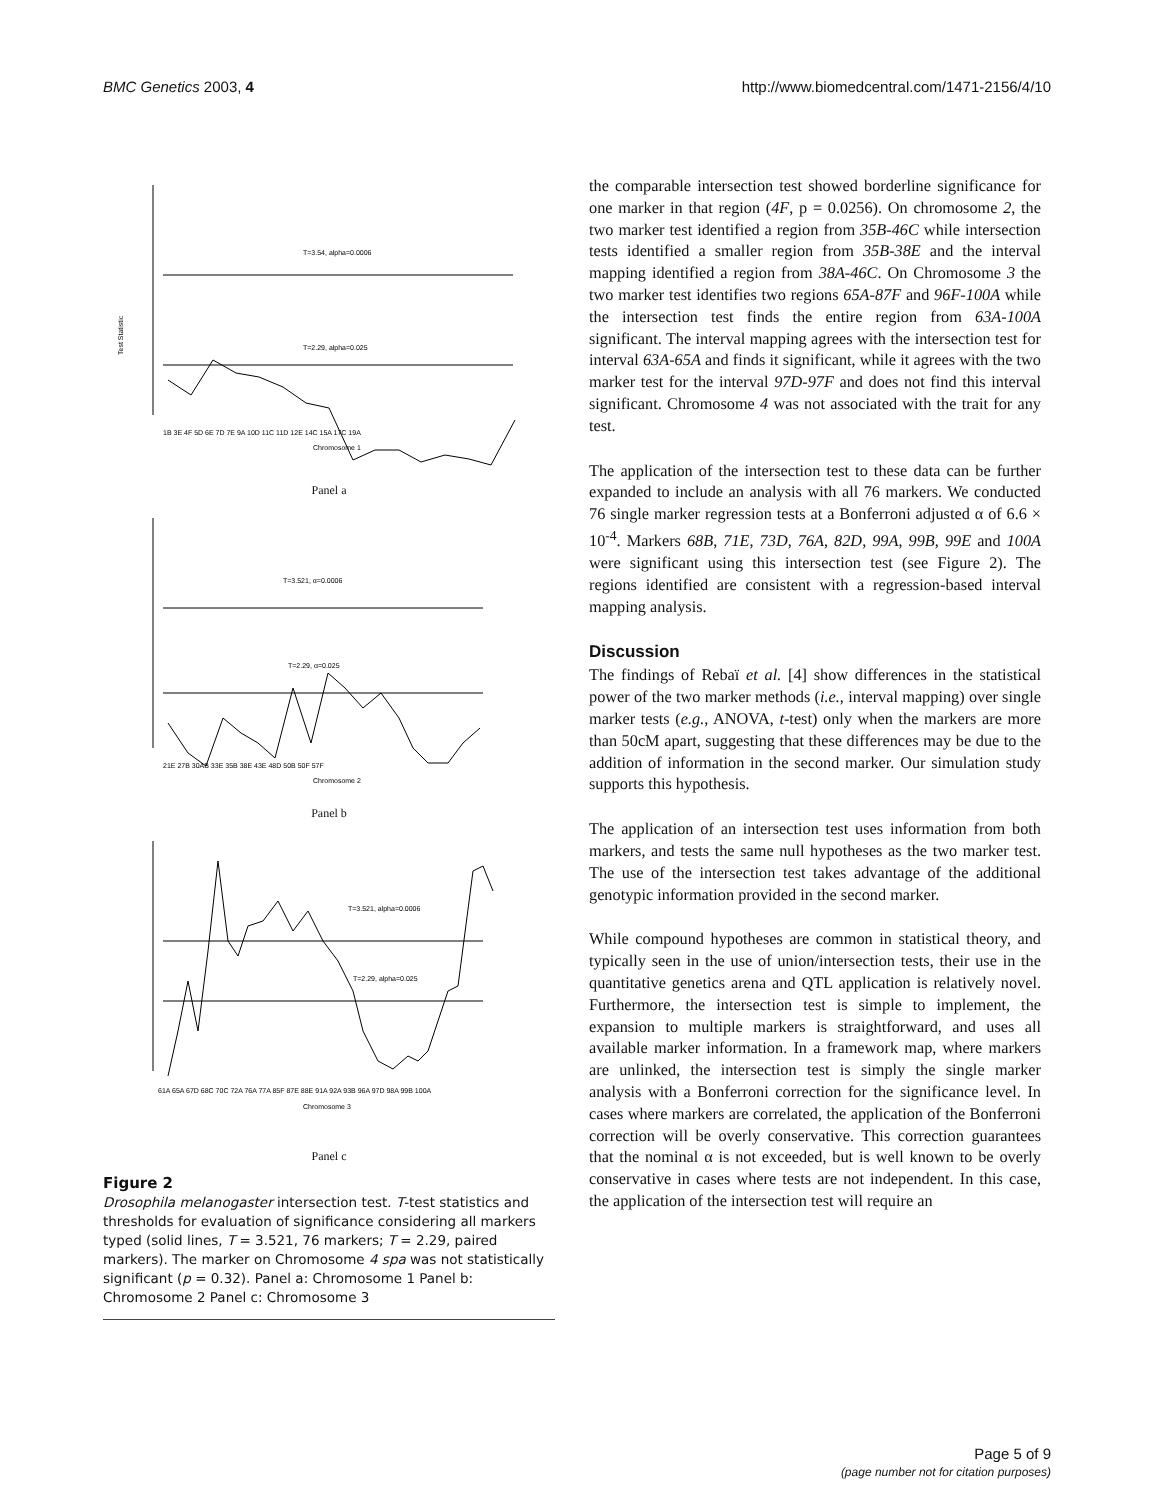BMC Genetics 2003, 4 http://www.biomedcentral.com/1471-2156/4/10
T=3.54, alpha=0.0006
T=2.29, alpha=0.025
Test Statistic
1B 3E 4F 5D 6E 7D 7E 9A 10D 11C 11D 12E 14C 15A 17C 19A
Chromosome 1
Panel a
T=3.521, α=0.0006
T=2.29, α=0.025
21E 27B 30AB 33E 35B 38E 43E 48D 50B 50F 57F
Chromosome 2
Panel b
T=3.521, alpha=0.0006
T=2.29, alpha=0.025
61A 65A 67D 68C 70C 72A 76A 77A 85F 87E 88E 91A 92A 93B 96A 97D 98A 99B 100A
Chromosome 3
Panel c
Figure 2
Drosophila melanogaster intersection test. T-test statistics and thresholds for evaluation of significance considering all markers typed (solid lines, T = 3.521, 76 markers; T = 2.29, paired markers). The marker on Chromosome 4 spa was not statistically significant (p = 0.32). Panel a: Chromosome 1 Panel b: Chromosome 2 Panel c: Chromosome 3
the comparable intersection test showed borderline significance for one marker in that region (4F, p = 0.0256). On chromosome 2, the two marker test identified a region from 35B-46C while intersection tests identified a smaller region from 35B-38E and the interval mapping identified a region from 38A-46C. On Chromosome 3 the two marker test identifies two regions 65A-87F and 96F-100A while the intersection test finds the entire region from 63A-100A significant. The interval mapping agrees with the intersection test for interval 63A-65A and finds it significant, while it agrees with the two marker test for the interval 97D-97F and does not find this interval significant. Chromosome 4 was not associated with the trait for any test.
The application of the intersection test to these data can be further expanded to include an analysis with all 76 markers. We conducted 76 single marker regression tests at a Bonferroni adjusted α of 6.6 × 10<sup>-4</sup>. Markers 68B, 71E, 73D, 76A, 82D, 99A, 99B, 99E and 100A were significant using this intersection test (see Figure 2). The regions identified are consistent with a regression-based interval mapping analysis.
Discussion
The findings of Rebaï et al. [4] show differences in the statistical power of the two marker methods (i.e., interval mapping) over single marker tests (e.g., ANOVA, t-test) only when the markers are more than 50cM apart, suggesting that these differences may be due to the addition of information in the second marker. Our simulation study supports this hypothesis.
The application of an intersection test uses information from both markers, and tests the same null hypotheses as the two marker test. The use of the intersection test takes advantage of the additional genotypic information provided in the second marker.
While compound hypotheses are common in statistical theory, and typically seen in the use of union/intersection tests, their use in the quantitative genetics arena and QTL application is relatively novel. Furthermore, the intersection test is simple to implement, the expansion to multiple markers is straightforward, and uses all available marker information. In a framework map, where markers are unlinked, the intersection test is simply the single marker analysis with a Bonferroni correction for the significance level. In cases where markers are correlated, the application of the Bonferroni correction will be overly conservative. This correction guarantees that the nominal α is not exceeded, but is well known to be overly conservative in cases where tests are not independent. In this case, the application of the intersection test will require an
Page 5 of 9
(page number not for citation purposes)